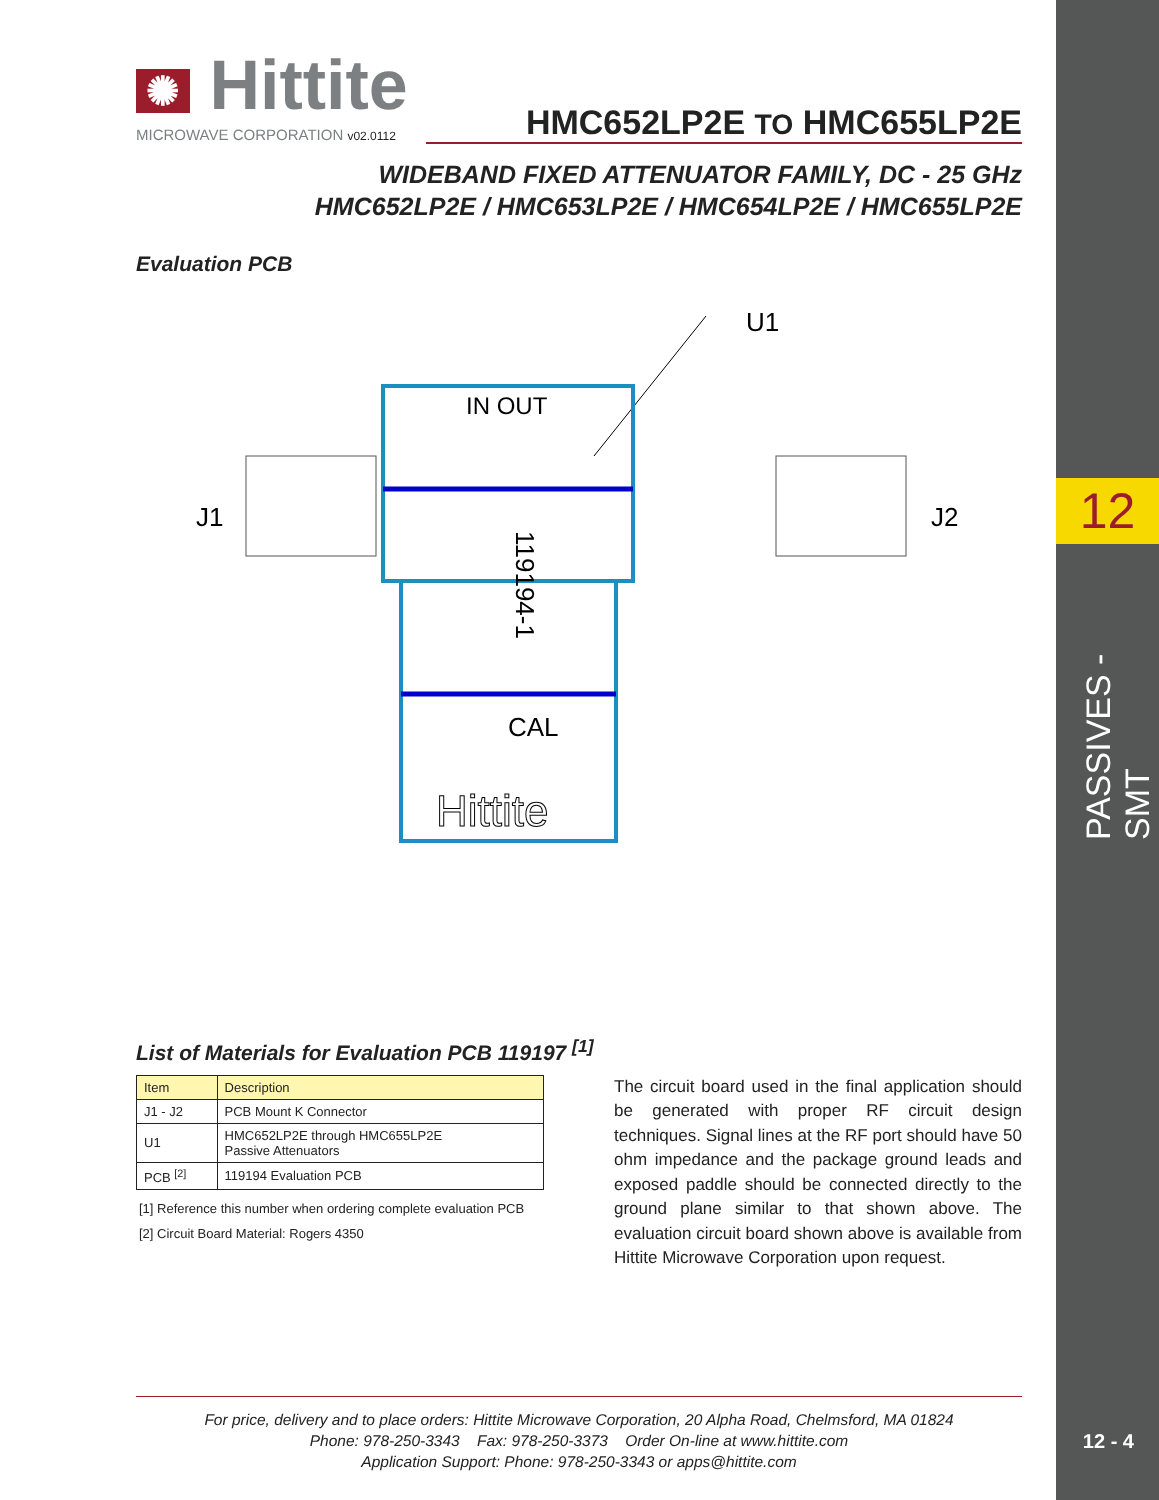12
PASSIVES - SMT
12 - 4
✺ Hittite
MICROWAVE CORPORATION v02.0112
HMC652LP2E TO HMC655LP2E
WIDEBAND FIXED ATTENUATOR FAMILY, DC - 25 GHz
HMC652LP2E / HMC653LP2E / HMC654LP2E / HMC655LP2E
Evaluation PCB
U1
J1
J2
IN OUT
CAL
Hittite
119194-1
List of Materials for Evaluation PCB 119197 <sup>[1]</sup>
| Item | Description |
| --- | --- |
| J1 - J2 | PCB Mount K Connector |
| U1 | HMC652LP2E through HMC655LP2E Passive Attenuators |
| PCB <sup>[2]</sup> | 119194 Evaluation PCB |
[1] Reference this number when ordering complete evaluation PCB
[2] Circuit Board Material: Rogers 4350
The circuit board used in the final application should be generated with proper RF circuit design techniques. Signal lines at the RF port should have 50 ohm impedance and the package ground leads and exposed paddle should be connected directly to the ground plane similar to that shown above. The evaluation circuit board shown above is available from Hittite Microwave Corporation upon request.
For price, delivery and to place orders: Hittite Microwave Corporation, 20 Alpha Road, Chelmsford, MA 01824
Phone: 978-250-3343 Fax: 978-250-3373 Order On-line at www.hittite.com
Application Support: Phone: 978-250-3343 or apps@hittite.com